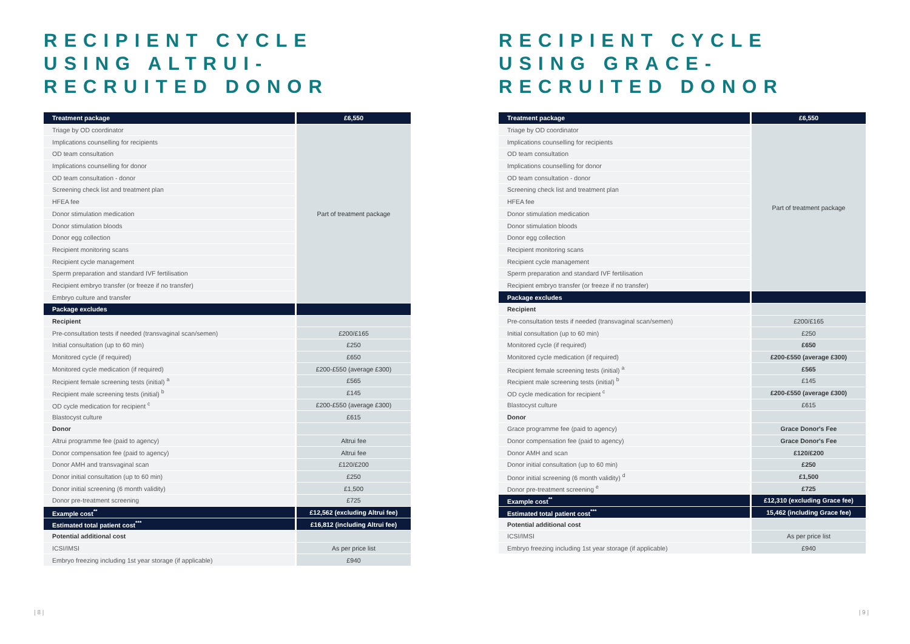RECIPIENT CYCLE USING ALTRUI-RECRUITED DONOR
| Treatment package | £6,550 |
| --- | --- |
| Triage by OD coordinator | Part of treatment package |
| Implications counselling for recipients | |
| OD team consultation | |
| Implications counselling for donor | |
| OD team consultation - donor | |
| Screening check list and treatment plan | |
| HFEA fee | |
| Donor stimulation medication | |
| Donor stimulation bloods | |
| Donor egg collection | |
| Recipient monitoring scans | |
| Recipient cycle management | |
| Sperm preparation and standard IVF fertilisation | |
| Recipient embryo transfer (or freeze if no transfer) | |
| Embryo culture and transfer | |
| Package excludes | |
| Recipient | |
| Pre-consultation tests if needed (transvaginal scan/semen) | £200/£165 |
| Initial consultation (up to 60 min) | £250 |
| Monitored cycle (if required) | £650 |
| Monitored cycle medication (if required) | £200-£550 (average £300) |
| Recipient female screening tests (initial) <sup>a</sup> | £565 |
| Recipient male screening tests (initial) <sup>b</sup> | £145 |
| OD cycle medication for recipient <sup>c</sup> | £200-£550 (average £300) |
| Blastocyst culture | £615 |
| Donor | |
| Altrui programme fee (paid to agency) | Altrui fee |
| Donor compensation fee (paid to agency) | Altrui fee |
| Donor AMH and transvaginal scan | £120/£200 |
| Donor initial consultation (up to 60 min) | £250 |
| Donor initial screening (6 month validity) | £1,500 |
| Donor pre-treatment screening | £725 |
| Example cost<sup>**</sup> | £12,562 (excluding Altrui fee) |
| Estimated total patient cost<sup>***</sup> | £16,812 (including Altrui fee) |
| Potential additional cost | |
| ICSI/IMSI | As per price list |
| Embryo freezing including 1st year storage (if applicable) | £940 |
| 8 |
RECIPIENT CYCLE USING GRACE-RECRUITED DONOR
| Treatment package | £6,550 |
| --- | --- |
| Triage by OD coordinator | Part of treatment package |
| Implications counselling for recipients | |
| OD team consultation | |
| Implications counselling for donor | |
| OD team consultation - donor | |
| Screening check list and treatment plan | |
| HFEA fee | |
| Donor stimulation medication | |
| Donor stimulation bloods | |
| Donor egg collection | |
| Recipient monitoring scans | |
| Recipient cycle management | |
| Sperm preparation and standard IVF fertilisation | |
| Recipient embryo transfer (or freeze if no transfer) | |
| Package excludes | |
| Recipient | |
| Pre-consultation tests if needed (transvaginal scan/semen) | £200/£165 |
| Initial consultation (up to 60 min) | £250 |
| Monitored cycle (if required) | £650 |
| Monitored cycle medication (if required) | £200-£550 (average £300) |
| Recipient female screening tests (initial) <sup>a</sup> | £565 |
| Recipient male screening tests (initial) <sup>b</sup> | £145 |
| OD cycle medication for recipient <sup>c</sup> | £200-£550 (average £300) |
| Blastocyst culture | £615 |
| Donor | |
| Grace programme fee (paid to agency) | Grace Donor's Fee |
| Donor compensation fee (paid to agency) | Grace Donor's Fee |
| Donor AMH and scan | £120/£200 |
| Donor initial consultation (up to 60 min) | £250 |
| Donor initial screening (6 month validity) <sup>d</sup> | £1,500 |
| Donor pre-treatment screening <sup>e</sup> | £725 |
| Example cost<sup>**</sup> | £12,310 (excluding Grace fee) |
| Estimated total patient cost<sup>***</sup> | 15,462 (including Grace fee) |
| Potential additional cost | |
| ICSI/IMSI | As per price list |
| Embryo freezing including 1st year storage (if applicable) | £940 |
| 9 |